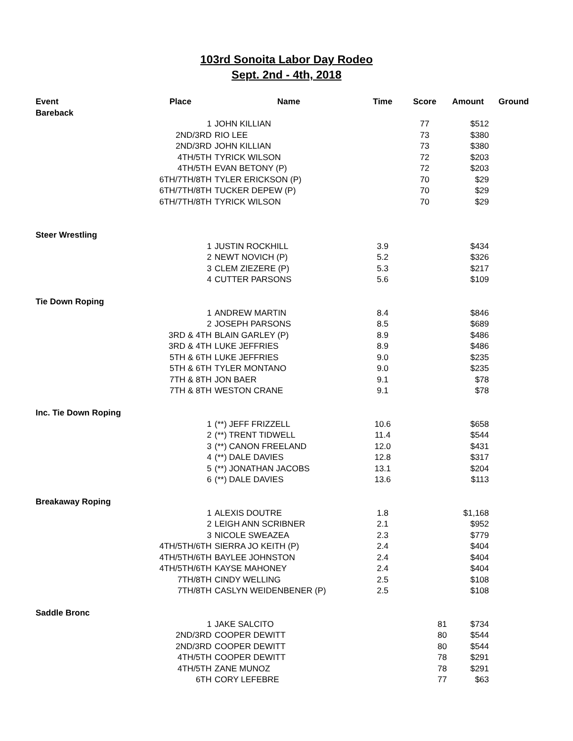103rd Sonoita Labor Day Rodeo
Sept. 2nd - 4th, 2018
| Event | Place | Name | Time | Score | Amount | Ground |
| --- | --- | --- | --- | --- | --- | --- |
| Bareback | | | | | | |
| | 1 | JOHN KILLIAN | | 77 | $512 | |
| | 2ND/3RD | RIO LEE | | 73 | $380 | |
| | 2ND/3RD | JOHN KILLIAN | | 73 | $380 | |
| | 4TH/5TH | TYRICK WILSON | | 72 | $203 | |
| | 4TH/5TH | EVAN BETONY (P) | | 72 | $203 | |
| | 6TH/7TH/8TH | TYLER ERICKSON (P) | | 70 | $29 | |
| | 6TH/7TH/8TH | TUCKER DEPEW (P) | | 70 | $29 | |
| | 6TH/7TH/8TH | TYRICK WILSON | | 70 | $29 | |
| Steer Wrestling | | | | | | |
| | 1 | JUSTIN ROCKHILL | 3.9 | | $434 | |
| | 2 | NEWT NOVICH (P) | 5.2 | | $326 | |
| | 3 | CLEM ZIEZERE (P) | 5.3 | | $217 | |
| | 4 | CUTTER PARSONS | 5.6 | | $109 | |
| Tie Down Roping | | | | | | |
| | 1 | ANDREW MARTIN | 8.4 | | $846 | |
| | 2 | JOSEPH PARSONS | 8.5 | | $689 | |
| | 3RD & 4TH | BLAIN GARLEY (P) | 8.9 | | $486 | |
| | 3RD & 4TH | LUKE JEFFRIES | 8.9 | | $486 | |
| | 5TH & 6TH | LUKE JEFFRIES | 9.0 | | $235 | |
| | 5TH & 6TH | TYLER MONTANO | 9.0 | | $235 | |
| | 7TH & 8TH | JON BAER | 9.1 | | $78 | |
| | 7TH & 8TH | WESTON CRANE | 9.1 | | $78 | |
| Inc. Tie Down Roping | | | | | | |
| | 1 | (**) JEFF FRIZZELL | 10.6 | | $658 | |
| | 2 | (**) TRENT TIDWELL | 11.4 | | $544 | |
| | 3 | (**) CANON FREELAND | 12.0 | | $431 | |
| | 4 | (**) DALE DAVIES | 12.8 | | $317 | |
| | 5 | (**) JONATHAN JACOBS | 13.1 | | $204 | |
| | 6 | (**) DALE DAVIES | 13.6 | | $113 | |
| Breakaway Roping | | | | | | |
| | 1 | ALEXIS DOUTRE | 1.8 | | $1,168 | |
| | 2 | LEIGH ANN SCRIBNER | 2.1 | | $952 | |
| | 3 | NICOLE SWEAZEA | 2.3 | | $779 | |
| | 4TH/5TH/6TH | SIERRA JO KEITH (P) | 2.4 | | $404 | |
| | 4TH/5TH/6TH | BAYLEE JOHNSTON | 2.4 | | $404 | |
| | 4TH/5TH/6TH | KAYSE MAHONEY | 2.4 | | $404 | |
| | 7TH/8TH | CINDY WELLING | 2.5 | | $108 | |
| | 7TH/8TH | CASLYN WEIDENBENER (P) | 2.5 | | $108 | |
| Saddle Bronc | | | | | | |
| | 1 | JAKE SALCITO | | 81 | $734 | |
| | 2ND/3RD | COOPER DEWITT | | 80 | $544 | |
| | 2ND/3RD | COOPER DEWITT | | 80 | $544 | |
| | 4TH/5TH | COOPER DEWITT | | 78 | $291 | |
| | 4TH/5TH | ZANE MUNOZ | | 78 | $291 | |
| | 6TH | CORY LEFEBRE | | 77 | $63 | |